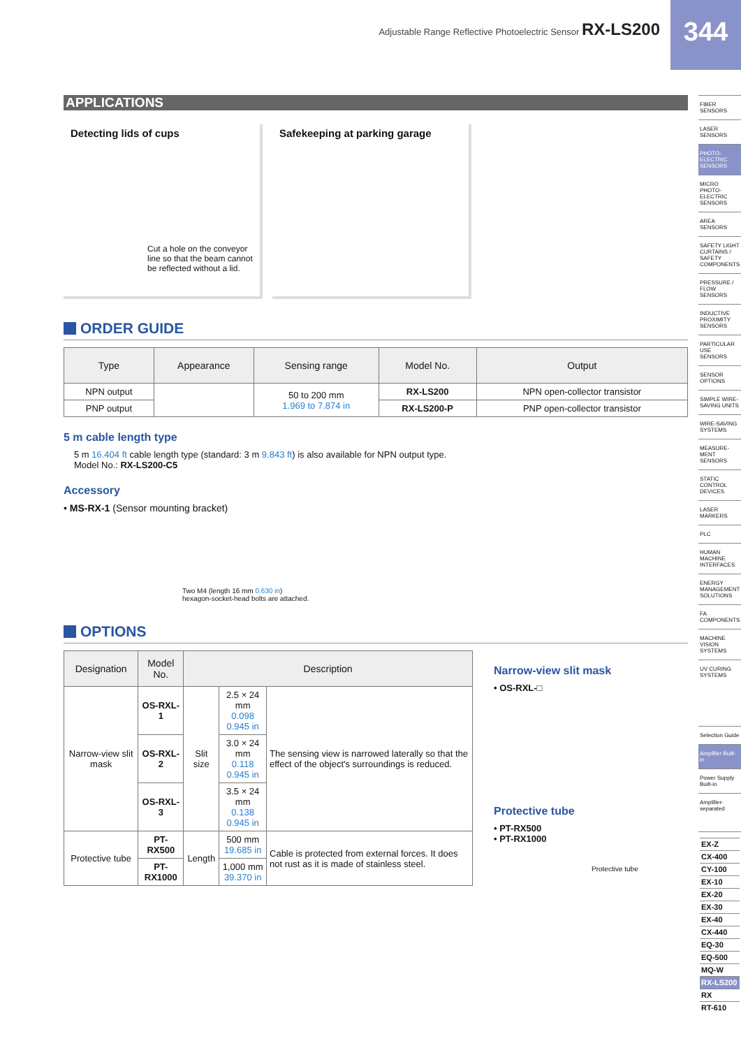344
Adjustable Range Reflective Photoelectric Sensor RX-LS200
APPLICATIONS
Detecting lids of cups
Cut a hole on the conveyor line so that the beam cannot be reflected without a lid.
Safekeeping at parking garage
ORDER GUIDE
| Type | Appearance | Sensing range | Model No. | Output |
| --- | --- | --- | --- | --- |
| NPN output | | 50 to 200 mm 1.969 to 7.874 in | RX-LS200 | NPN open-collector transistor |
| PNP output | | | RX-LS200-P | PNP open-collector transistor |
5 m cable length type
5 m 16.404 ft cable length type (standard: 3 m 9.843 ft) is also available for NPN output type.
Model No.: RX-LS200-C5
Accessory
• MS-RX-1 (Sensor mounting bracket)
Two M4 (length 16 mm 0.630 in)
hexagon-socket-head bolts are attached.
OPTIONS
| Designation | Model No. | Description | | |
| --- | --- | --- | --- | --- |
| Narrow-view slit mask | OS-RXL-1 | Slit size | 2.5 × 24 mm 0.098 0.945 in | The sensing view is narrowed laterally so that the effect of the object's surroundings is reduced. |
| | OS-RXL-2 | | 3.0 × 24 mm 0.118 0.945 in | |
| | OS-RXL-3 | | 3.5 × 24 mm 0.138 0.945 in | |
| Protective tube | PT-RX500 | Length | 500 mm 19.685 in | Cable is protected from external forces. It does not rust as it is made of stainless steel. |
| | PT-RX1000 | | 1,000 mm 39.370 in | |
Narrow-view slit mask
• OS-RXL-□
Protective tube
• PT-RX500
• PT-RX1000
Protective tube
FIBER SENSORS
LASER SENSORS
PHOTO-ELECTRIC SENSORS
MICRO PHOTO-ELECTRIC SENSORS
AREA SENSORS
SAFETY LIGHT CURTAINS / SAFETY COMPONENTS
PRESSURE / FLOW SENSORS
INDUCTIVE PROXIMITY SENSORS
PARTICULAR USE SENSORS
SENSOR OPTIONS
SIMPLE WIRE-SAVING UNITS
WIRE-SAVING SYSTEMS
MEASURE-MENT SENSORS
STATIC CONTROL DEVICES
LASER MARKERS
PLC
HUMAN MACHINE INTERFACES
ENERGY MANAGEMENT SOLUTIONS
FA COMPONENTS
MACHINE VISION SYSTEMS
UV CURING SYSTEMS
Selection Guide
Amplifier Built-in
Power Supply Built-in
Amplifier-separated
EX-Z
CX-400
CY-100
EX-10
EX-20
EX-30
EX-40
CX-440
EQ-30
EQ-500
MQ-W
RX-LS200
RX
RT-610